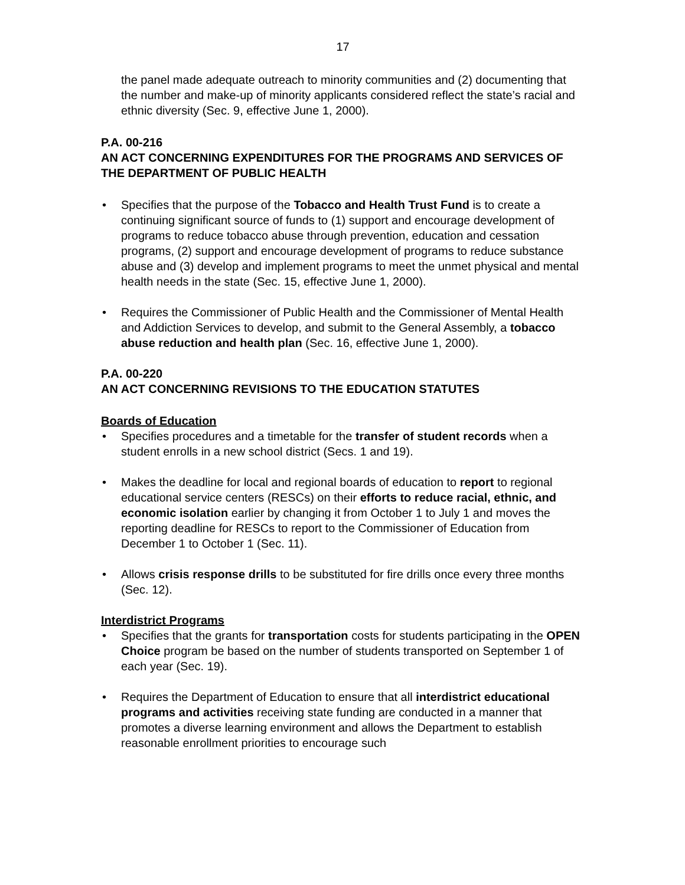17
the panel made adequate outreach to minority communities and (2) documenting that the number and make-up of minority applicants considered reflect the state’s racial and ethnic diversity (Sec. 9, effective June 1, 2000).
P.A. 00-216
AN ACT CONCERNING EXPENDITURES FOR THE PROGRAMS AND SERVICES OF THE DEPARTMENT OF PUBLIC HEALTH
• Specifies that the purpose of the Tobacco and Health Trust Fund is to create a continuing significant source of funds to (1) support and encourage development of programs to reduce tobacco abuse through prevention, education and cessation programs, (2) support and encourage development of programs to reduce substance abuse and (3) develop and implement programs to meet the unmet physical and mental health needs in the state (Sec. 15, effective June 1, 2000).
• Requires the Commissioner of Public Health and the Commissioner of Mental Health and Addiction Services to develop, and submit to the General Assembly, a tobacco abuse reduction and health plan (Sec. 16, effective June 1, 2000).
P.A. 00-220
AN ACT CONCERNING REVISIONS TO THE EDUCATION STATUTES
Boards of Education
• Specifies procedures and a timetable for the transfer of student records when a student enrolls in a new school district (Secs. 1 and 19).
• Makes the deadline for local and regional boards of education to report to regional educational service centers (RESCs) on their efforts to reduce racial, ethnic, and economic isolation earlier by changing it from October 1 to July 1 and moves the reporting deadline for RESCs to report to the Commissioner of Education from December 1 to October 1 (Sec. 11).
• Allows crisis response drills to be substituted for fire drills once every three months (Sec. 12).
Interdistrict Programs
• Specifies that the grants for transportation costs for students participating in the OPEN Choice program be based on the number of students transported on September 1 of each year (Sec. 19).
• Requires the Department of Education to ensure that all interdistrict educational programs and activities receiving state funding are conducted in a manner that promotes a diverse learning environment and allows the Department to establish reasonable enrollment priorities to encourage such